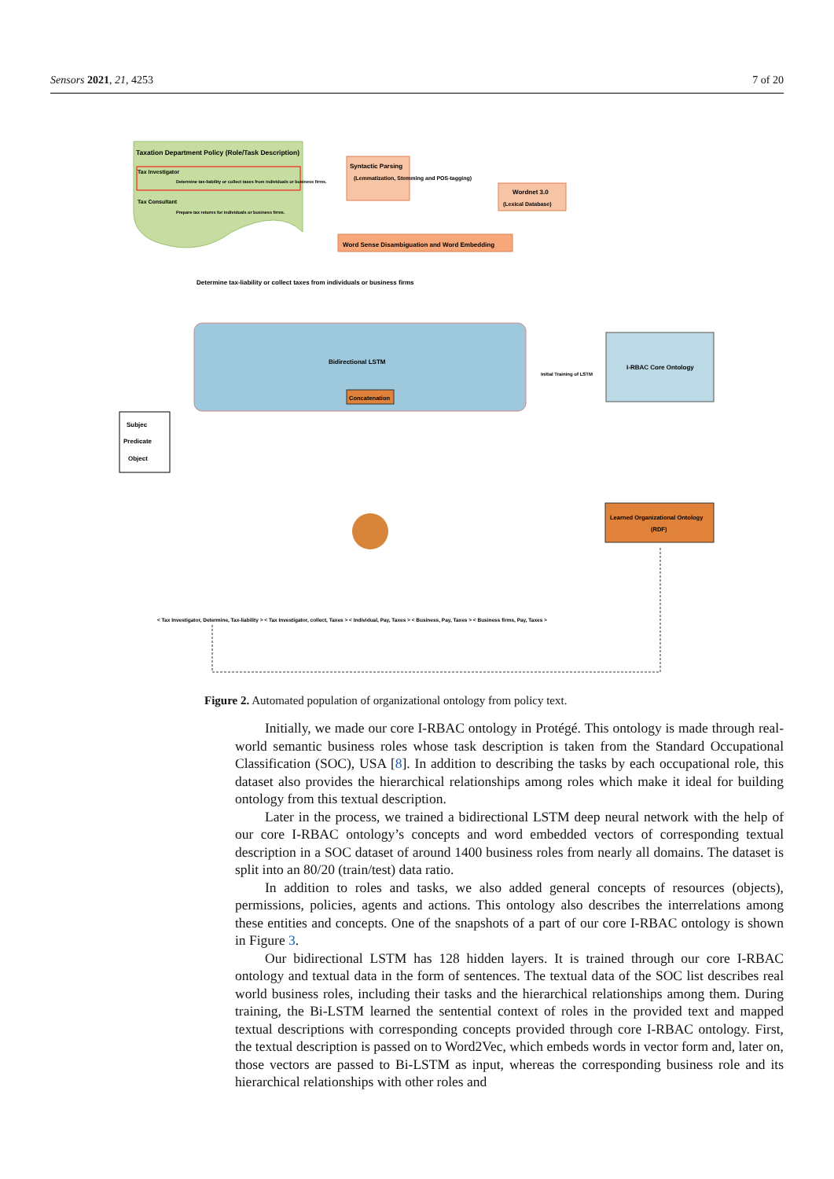Sensors 2021, 21, 4253 7 of 20
Taxation Department Policy (Role/Task Description)
Tax Investigator
Determine tax-liability or collect taxes from individuals or business firms.
Tax Consultant
Prepare tax returns for individuals or business firms.
Syntactic Parsing
(Lemmatization, Stemming and POS-tagging)
Wordnet 3.0
(Lexical Database)
Word Sense Disambiguation and Word Embedding
Determine tax-liability or collect taxes from individuals or business firms
Bidirectional LSTM
Concatenation
I-RBAC Core Ontology
Initial Training of LSTM
Subjec
Predicate
Object
Learned Organizational Ontology
(RDF)
< Tax Investigator, Determine, Tax-liability > < Tax Investigator, collect, Taxes > < Individual, Pay, Taxes > < Business, Pay, Taxes > < Business firms, Pay, Taxes >
Figure 2. Automated population of organizational ontology from policy text.
Initially, we made our core I-RBAC ontology in Protégé. This ontology is made through real-world semantic business roles whose task description is taken from the Standard Occupational Classification (SOC), USA [8]. In addition to describing the tasks by each occupational role, this dataset also provides the hierarchical relationships among roles which make it ideal for building ontology from this textual description.
Later in the process, we trained a bidirectional LSTM deep neural network with the help of our core I-RBAC ontology’s concepts and word embedded vectors of corresponding textual description in a SOC dataset of around 1400 business roles from nearly all domains. The dataset is split into an 80/20 (train/test) data ratio.
In addition to roles and tasks, we also added general concepts of resources (objects), permissions, policies, agents and actions. This ontology also describes the interrelations among these entities and concepts. One of the snapshots of a part of our core I-RBAC ontology is shown in Figure 3.
Our bidirectional LSTM has 128 hidden layers. It is trained through our core I-RBAC ontology and textual data in the form of sentences. The textual data of the SOC list describes real world business roles, including their tasks and the hierarchical relationships among them. During training, the Bi-LSTM learned the sentential context of roles in the provided text and mapped textual descriptions with corresponding concepts provided through core I-RBAC ontology. First, the textual description is passed on to Word2Vec, which embeds words in vector form and, later on, those vectors are passed to Bi-LSTM as input, whereas the corresponding business role and its hierarchical relationships with other roles and